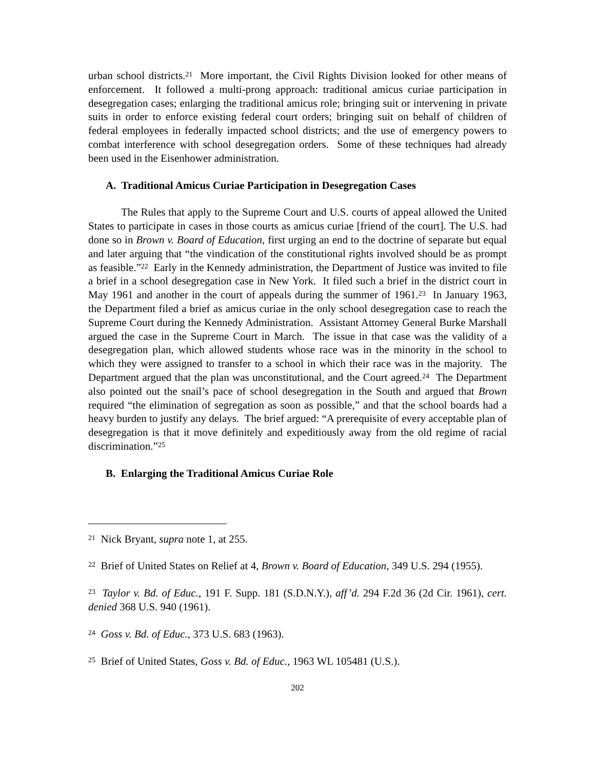urban school districts.<sup>21</sup> More important, the Civil Rights Division looked for other means of enforcement. It followed a multi-prong approach: traditional amicus curiae participation in desegregation cases; enlarging the traditional amicus role; bringing suit or intervening in private suits in order to enforce existing federal court orders; bringing suit on behalf of children of federal employees in federally impacted school districts; and the use of emergency powers to combat interference with school desegregation orders. Some of these techniques had already been used in the Eisenhower administration.
A. Traditional Amicus Curiae Participation in Desegregation Cases
The Rules that apply to the Supreme Court and U.S. courts of appeal allowed the United States to participate in cases in those courts as amicus curiae [friend of the court]. The U.S. had done so in Brown v. Board of Education, first urging an end to the doctrine of separate but equal and later arguing that “the vindication of the constitutional rights involved should be as prompt as feasible.”<sup>22</sup> Early in the Kennedy administration, the Department of Justice was invited to file a brief in a school desegregation case in New York. It filed such a brief in the district court in May 1961 and another in the court of appeals during the summer of 1961.<sup>23</sup> In January 1963, the Department filed a brief as amicus curiae in the only school desegregation case to reach the Supreme Court during the Kennedy Administration. Assistant Attorney General Burke Marshall argued the case in the Supreme Court in March. The issue in that case was the validity of a desegregation plan, which allowed students whose race was in the minority in the school to which they were assigned to transfer to a school in which their race was in the majority. The Department argued that the plan was unconstitutional, and the Court agreed.<sup>24</sup> The Department also pointed out the snail’s pace of school desegregation in the South and argued that Brown required “the elimination of segregation as soon as possible,” and that the school boards had a heavy burden to justify any delays. The brief argued: “A prerequisite of every acceptable plan of desegregation is that it move definitely and expeditiously away from the old regime of racial discrimination.”<sup>25</sup>
B. Enlarging the Traditional Amicus Curiae Role
<sup>21</sup> Nick Bryant, supra note 1, at 255.
<sup>22</sup> Brief of United States on Relief at 4, Brown v. Board of Education, 349 U.S. 294 (1955).
<sup>23</sup> Taylor v. Bd. of Educ., 191 F. Supp. 181 (S.D.N.Y.), aff’d. 294 F.2d 36 (2d Cir. 1961), cert. denied 368 U.S. 940 (1961).
<sup>24</sup> Goss v. Bd. of Educ., 373 U.S. 683 (1963).
<sup>25</sup> Brief of United States, Goss v. Bd. of Educ., 1963 WL 105481 (U.S.).
202